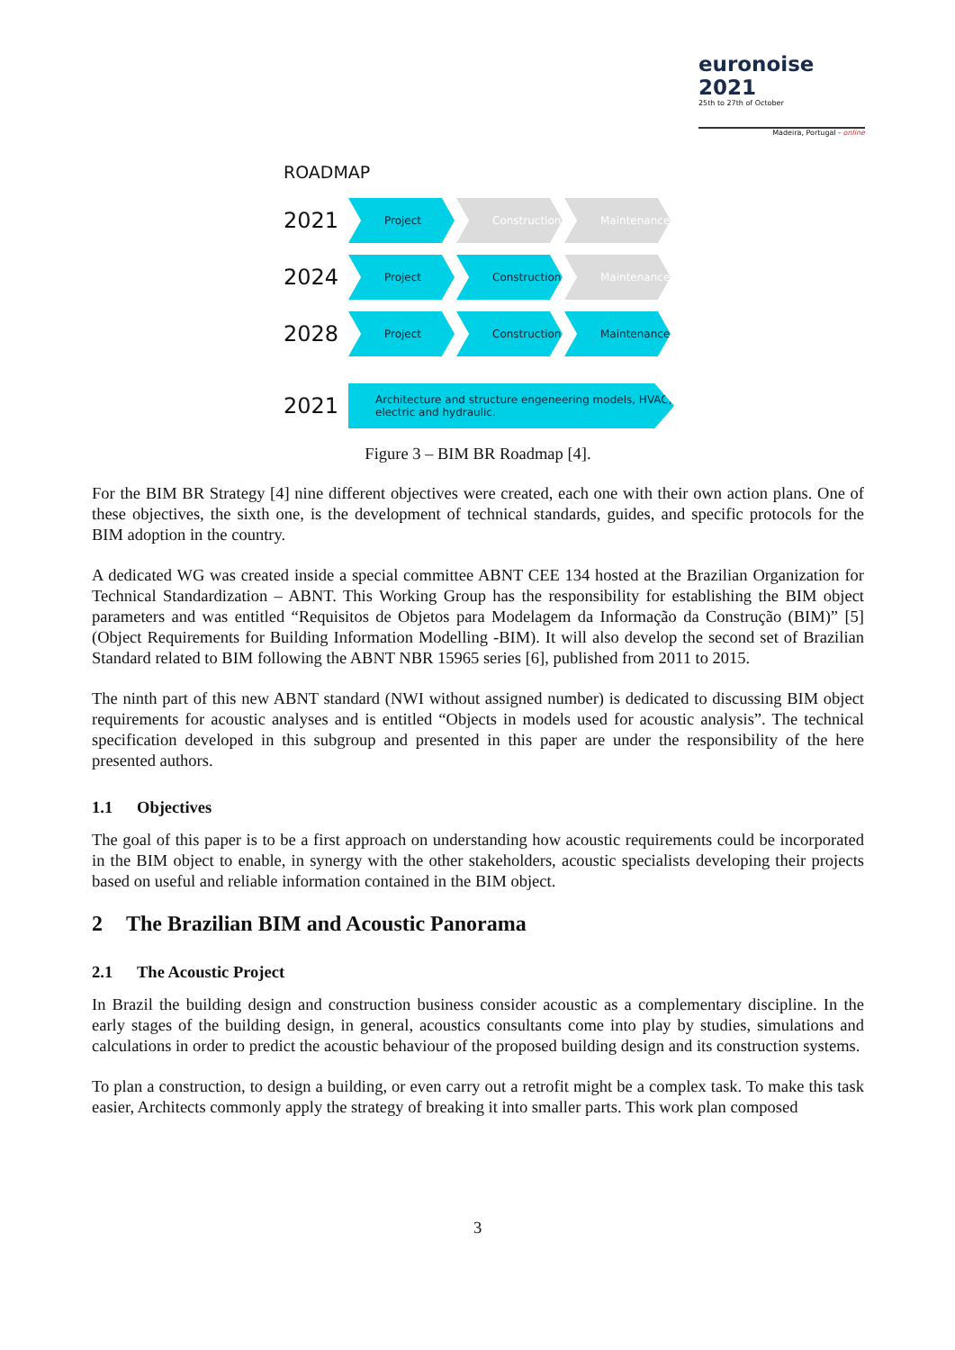euronoise 2021
25th to 27th of October
Madeira, Portugal - online
ROADMAP
2021
Project Construction Maintenance
2024
Project Construction Maintenance
2028
Project Construction Maintenance
2021
Architecture and structure engeneering models, HVAC, electric and hydraulic.
Figure 3 – BIM BR Roadmap [4].
For the BIM BR Strategy [4] nine different objectives were created, each one with their own action plans. One of these objectives, the sixth one, is the development of technical standards, guides, and specific protocols for the BIM adoption in the country.
A dedicated WG was created inside a special committee ABNT CEE 134 hosted at the Brazilian Organization for Technical Standardization – ABNT. This Working Group has the responsibility for establishing the BIM object parameters and was entitled “Requisitos de Objetos para Modelagem da Informação da Construção (BIM)” [5] (Object Requirements for Building Information Modelling -BIM). It will also develop the second set of Brazilian Standard related to BIM following the ABNT NBR 15965 series [6], published from 2011 to 2015.
The ninth part of this new ABNT standard (NWI without assigned number) is dedicated to discussing BIM object requirements for acoustic analyses and is entitled “Objects in models used for acoustic analysis”. The technical specification developed in this subgroup and presented in this paper are under the responsibility of the here presented authors.
1.1 Objectives
The goal of this paper is to be a first approach on understanding how acoustic requirements could be incorporated in the BIM object to enable, in synergy with the other stakeholders, acoustic specialists developing their projects based on useful and reliable information contained in the BIM object.
2 The Brazilian BIM and Acoustic Panorama
2.1 The Acoustic Project
In Brazil the building design and construction business consider acoustic as a complementary discipline. In the early stages of the building design, in general, acoustics consultants come into play by studies, simulations and calculations in order to predict the acoustic behaviour of the proposed building design and its construction systems.
To plan a construction, to design a building, or even carry out a retrofit might be a complex task. To make this task easier, Architects commonly apply the strategy of breaking it into smaller parts. This work plan composed
3